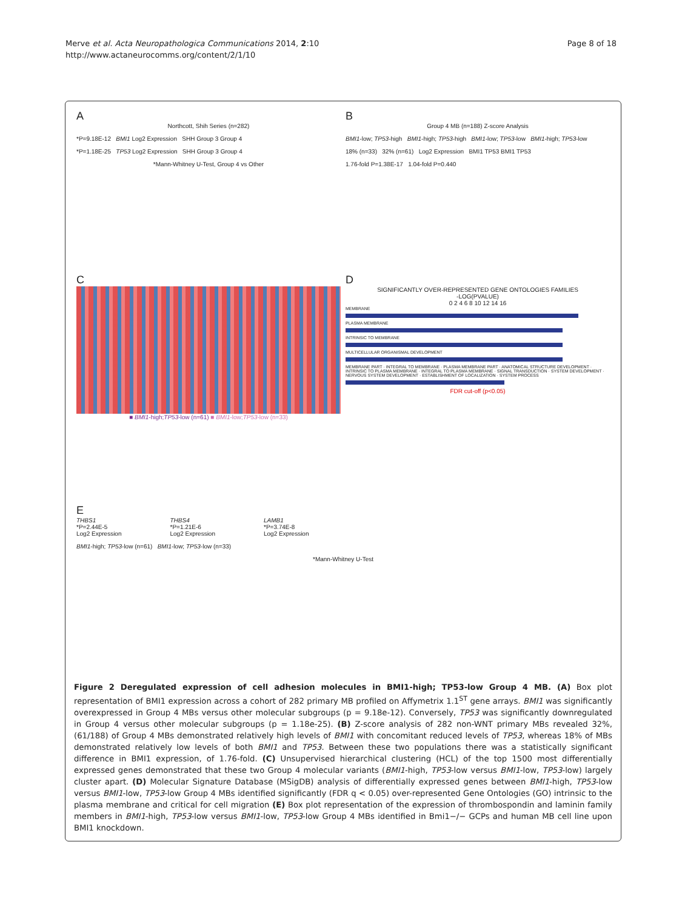Merve et al. Acta Neuropathologica Communications 2014, 2:10
http://www.actaneurocomms.org/content/2/1/10
Page 8 of 18
A
Northcott, Shih Series (n=282)
*P=9.18E-12 BMI1 Log2 Expression SHH Group 3 Group 4
*P=1.18E-25 TP53 Log2 Expression SHH Group 3 Group 4
*Mann-Whitney U-Test, Group 4 vs Other
B
Group 4 MB (n=188) Z-score Analysis
BMI1-low; TP53-high BMI1-high; TP53-high BMI1-low; TP53-low BMI1-high; TP53-low
18% (n=33) 32% (n=61) Log2 Expression BMI1 TP53 BMI1 TP53
1.76-fold P=1.38E-17 1.04-fold P=0.440
C
■ BMI1-high;TP53-low (n=61) ■ BMI1-low;TP53-low (n=33)
D
SIGNIFICANTLY OVER-REPRESENTED GENE ONTOLOGIES FAMILIES
-LOG(PVALUE)
0 2 4 6 8 10 12 14 16
MEMBRANE
PLASMA MEMBRANE
INTRINSIC TO MEMBRANE
MULTICELLULAR ORGANISMAL DEVELOPMENT
MEMBRANE PART · INTEGRAL TO MEMBRANE · PLASMA MEMBRANE PART · ANATOMICAL STRUCTURE DEVELOPMENT · INTRINSIC TO PLASMA MEMBRANE · INTEGRAL TO PLASMA MEMBRANE · SIGNAL TRANSDUCTION · SYSTEM DEVELOPMENT · NERVOUS SYSTEM DEVELOPMENT · ESTABLISHMENT OF LOCALIZATION · SYSTEM PROCESS
FDR cut-off (p<0.05)
E
THBS1
*P=2.44E-5
Log2 Expression
THBS4
*P=1.21E-6
Log2 Expression
LAMB1
*P=3.74E-8
Log2 Expression
BMI1-high; TP53-low (n=61) BMI1-low; TP53-low (n=33)
*Mann-Whitney U-Test
Figure 2 Deregulated expression of cell adhesion molecules in BMI1-high; TP53-low Group 4 MB. (A) Box plot representation of BMI1 expression across a cohort of 282 primary MB profiled on Affymetrix 1.1<sup>ST</sup> gene arrays. BMI1 was significantly overexpressed in Group 4 MBs versus other molecular subgroups (p = 9.18e-12). Conversely, TP53 was significantly downregulated in Group 4 versus other molecular subgroups (p = 1.18e-25). (B) Z-score analysis of 282 non-WNT primary MBs revealed 32%, (61/188) of Group 4 MBs demonstrated relatively high levels of BMI1 with concomitant reduced levels of TP53, whereas 18% of MBs demonstrated relatively low levels of both BMI1 and TP53. Between these two populations there was a statistically significant difference in BMI1 expression, of 1.76-fold. (C) Unsupervised hierarchical clustering (HCL) of the top 1500 most differentially expressed genes demonstrated that these two Group 4 molecular variants (BMI1-high, TP53-low versus BMI1-low, TP53-low) largely cluster apart. (D) Molecular Signature Database (MSigDB) analysis of differentially expressed genes between BMI1-high, TP53-low versus BMI1-low, TP53-low Group 4 MBs identified significantly (FDR q < 0.05) over-represented Gene Ontologies (GO) intrinsic to the plasma membrane and critical for cell migration (E) Box plot representation of the expression of thrombospondin and laminin family members in BMI1-high, TP53-low versus BMI1-low, TP53-low Group 4 MBs identified in Bmi1−/− GCPs and human MB cell line upon BMI1 knockdown.